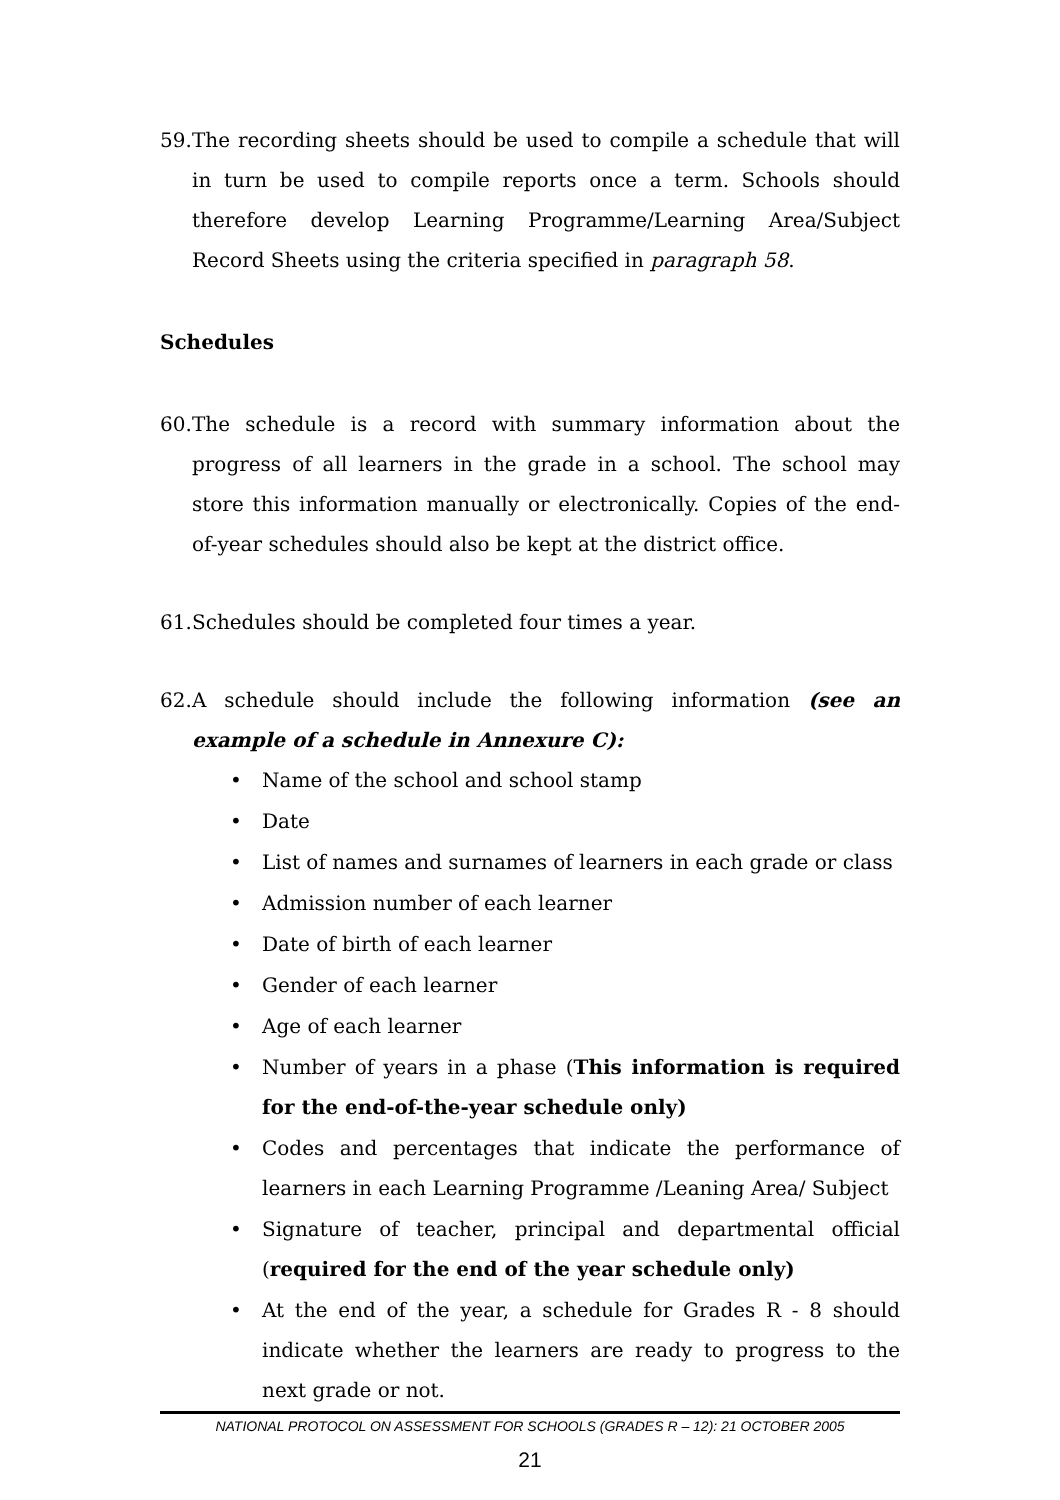59. The recording sheets should be used to compile a schedule that will in turn be used to compile reports once a term. Schools should therefore develop Learning Programme/Learning Area/Subject Record Sheets using the criteria specified in paragraph 58.
Schedules
60. The schedule is a record with summary information about the progress of all learners in the grade in a school. The school may store this information manually or electronically. Copies of the end-of-year schedules should also be kept at the district office.
61. Schedules should be completed four times a year.
62. A schedule should include the following information (see an example of a schedule in Annexure C):
• Name of the school and school stamp
• Date
• List of names and surnames of learners in each grade or class
• Admission number of each learner
• Date of birth of each learner
• Gender of each learner
• Age of each learner
• Number of years in a phase (This information is required for the end-of-the-year schedule only)
• Codes and percentages that indicate the performance of learners in each Learning Programme /Leaning Area/ Subject
• Signature of teacher, principal and departmental official (required for the end of the year schedule only)
• At the end of the year, a schedule for Grades R - 8 should indicate whether the learners are ready to progress to the next grade or not.
NATIONAL PROTOCOL ON ASSESSMENT FOR SCHOOLS (GRADES R – 12): 21 OCTOBER 2005
21